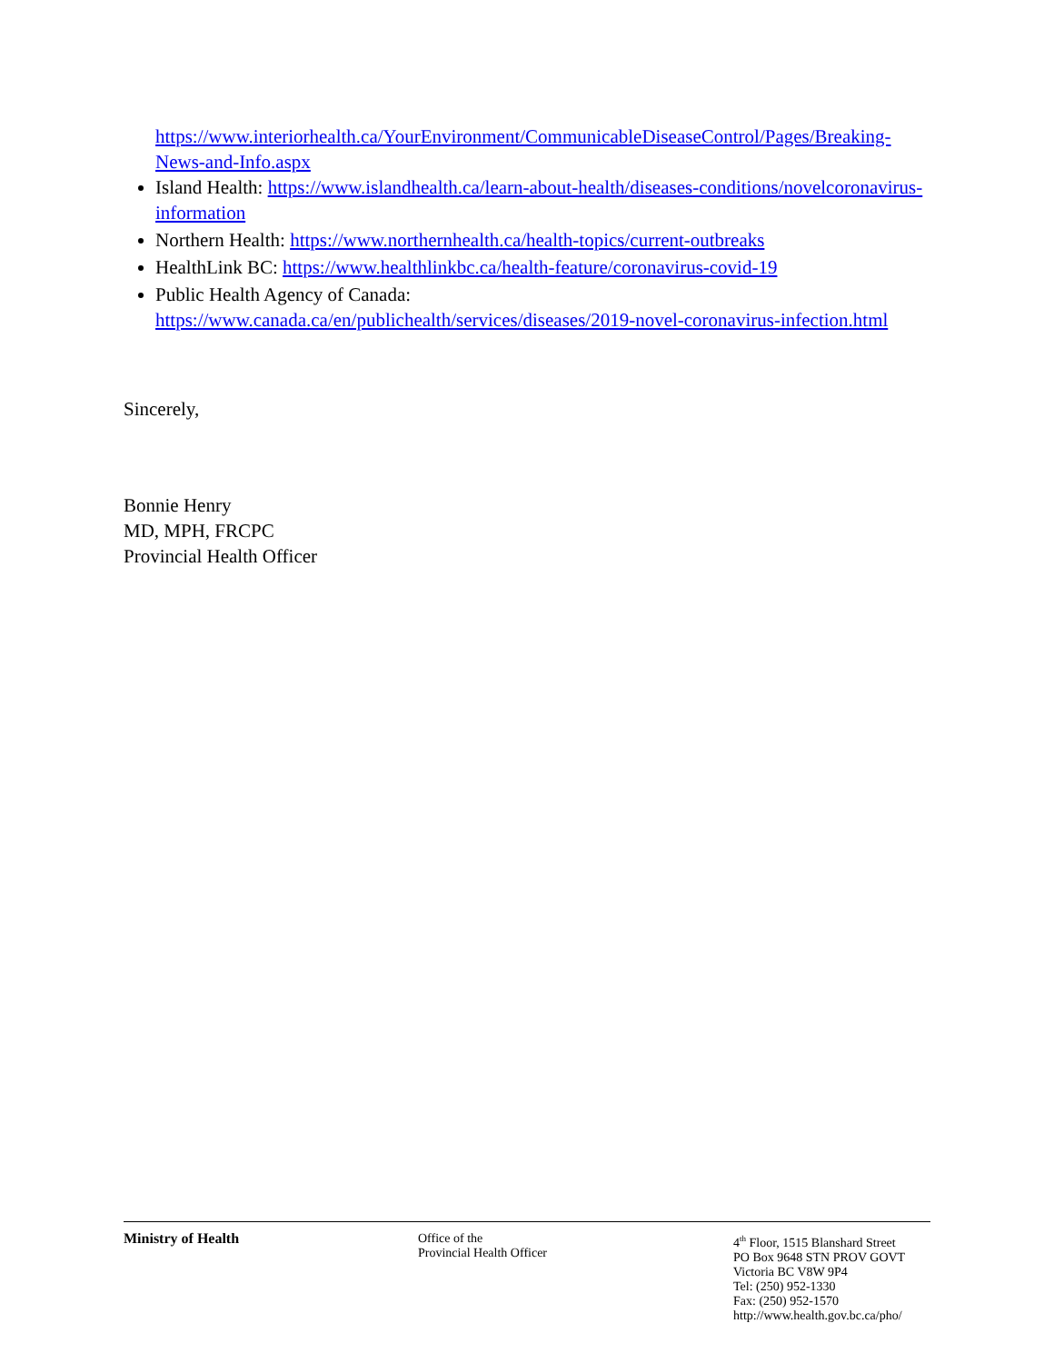https://www.interiorhealth.ca/YourEnvironment/CommunicableDiseaseControl/Pages/Breaking-News-and-Info.aspx
Island Health: https://www.islandhealth.ca/learn-about-health/diseases-conditions/novelcoronavirus-information
Northern Health: https://www.northernhealth.ca/health-topics/current-outbreaks
HealthLink BC: https://www.healthlinkbc.ca/health-feature/coronavirus-covid-19
Public Health Agency of Canada:
https://www.canada.ca/en/publichealth/services/diseases/2019-novel-coronavirus-infection.html
Sincerely,
Bonnie Henry
MD, MPH, FRCPC
Provincial Health Officer
Ministry of Health Office of the
Provincial Health Officer
4<sup>th</sup> Floor, 1515 Blanshard Street
PO Box 9648 STN PROV GOVT
Victoria BC V8W 9P4
Tel: (250) 952-1330
Fax: (250) 952-1570
http://www.health.gov.bc.ca/pho/